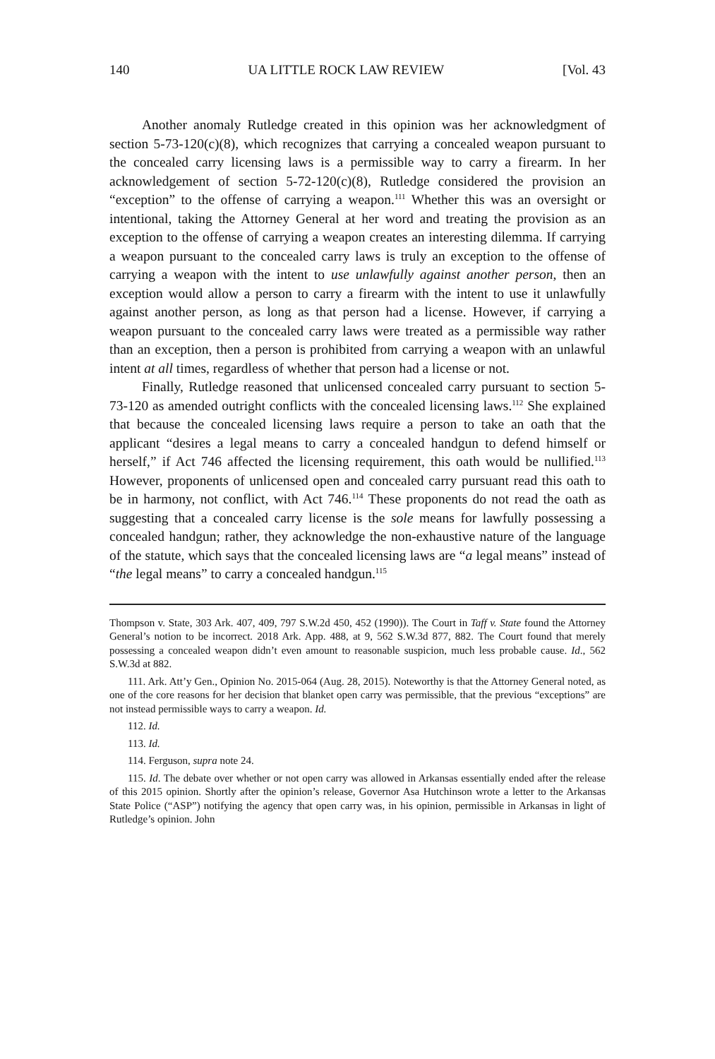140 UA LITTLE ROCK LAW REVIEW [Vol. 43
Another anomaly Rutledge created in this opinion was her acknowledgment of section 5-73-120(c)(8), which recognizes that carrying a concealed weapon pursuant to the concealed carry licensing laws is a permissible way to carry a firearm. In her acknowledgement of section 5-72-120(c)(8), Rutledge considered the provision an “exception” to the offense of carrying a weapon.<sup>111</sup> Whether this was an oversight or intentional, taking the Attorney General at her word and treating the provision as an exception to the offense of carrying a weapon creates an interesting dilemma. If carrying a weapon pursuant to the concealed carry laws is truly an exception to the offense of carrying a weapon with the intent to use unlawfully against another person, then an exception would allow a person to carry a firearm with the intent to use it unlawfully against another person, as long as that person had a license. However, if carrying a weapon pursuant to the concealed carry laws were treated as a permissible way rather than an exception, then a person is prohibited from carrying a weapon with an unlawful intent at all times, regardless of whether that person had a license or not.
Finally, Rutledge reasoned that unlicensed concealed carry pursuant to section 5-73-120 as amended outright conflicts with the concealed licensing laws.<sup>112</sup> She explained that because the concealed licensing laws require a person to take an oath that the applicant “desires a legal means to carry a concealed handgun to defend himself or herself,” if Act 746 affected the licensing requirement, this oath would be nullified.<sup>113</sup> However, proponents of unlicensed open and concealed carry pursuant read this oath to be in harmony, not conflict, with Act 746.<sup>114</sup> These proponents do not read the oath as suggesting that a concealed carry license is the sole means for lawfully possessing a concealed handgun; rather, they acknowledge the non-exhaustive nature of the language of the statute, which says that the concealed licensing laws are “a legal means” instead of “the legal means” to carry a concealed handgun.<sup>115</sup>
Thompson v. State, 303 Ark. 407, 409, 797 S.W.2d 450, 452 (1990)). The Court in Taff v. State found the Attorney General’s notion to be incorrect. 2018 Ark. App. 488, at 9, 562 S.W.3d 877, 882. The Court found that merely possessing a concealed weapon didn’t even amount to reasonable suspicion, much less probable cause. Id., 562 S.W.3d at 882.
111. Ark. Att’y Gen., Opinion No. 2015-064 (Aug. 28, 2015). Noteworthy is that the Attorney General noted, as one of the core reasons for her decision that blanket open carry was permissible, that the previous “exceptions” are not instead permissible ways to carry a weapon. Id.
112. Id.
113. Id.
114. Ferguson, supra note 24.
115. Id. The debate over whether or not open carry was allowed in Arkansas essentially ended after the release of this 2015 opinion. Shortly after the opinion’s release, Governor Asa Hutchinson wrote a letter to the Arkansas State Police (“ASP”) notifying the agency that open carry was, in his opinion, permissible in Arkansas in light of Rutledge’s opinion. John